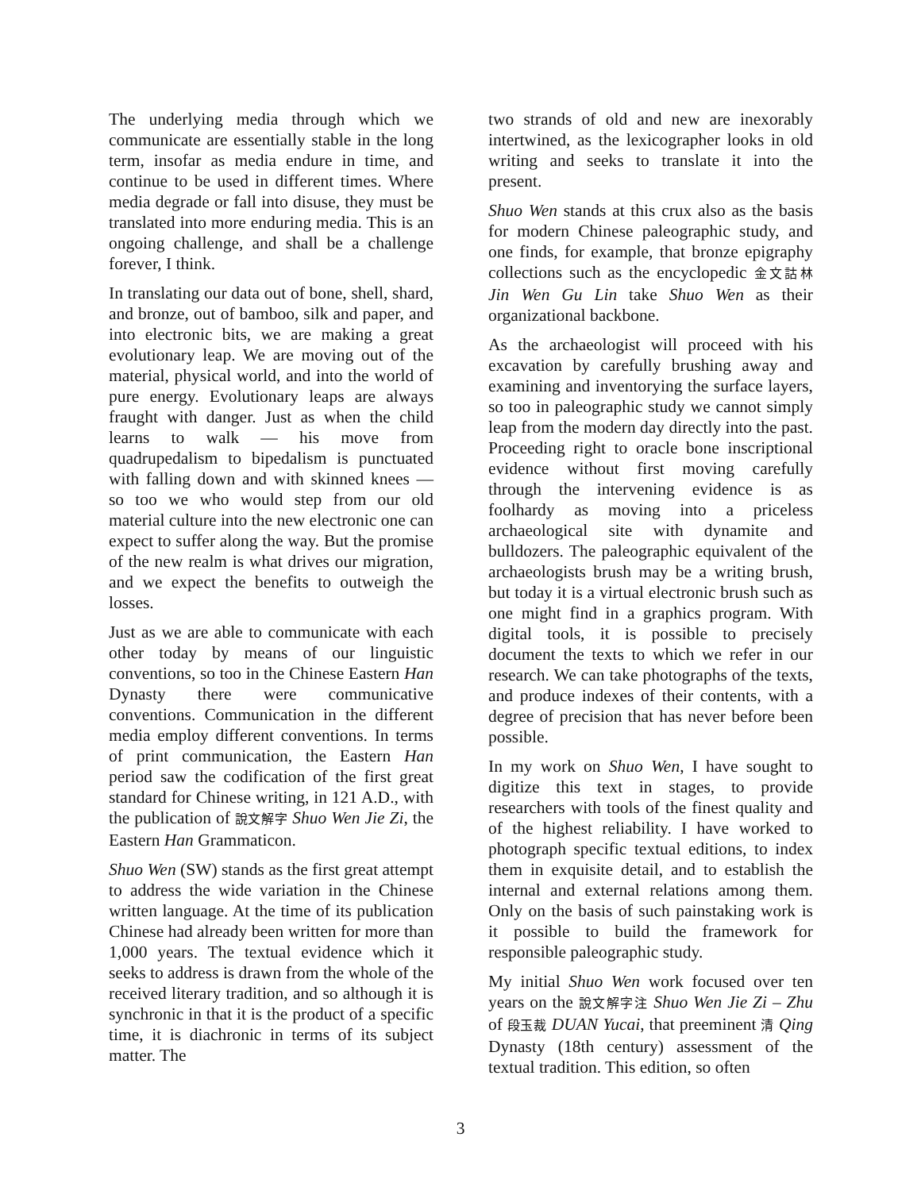The underlying media through which we communicate are essentially stable in the long term, insofar as media endure in time, and continue to be used in different times. Where media degrade or fall into disuse, they must be translated into more enduring media. This is an ongoing challenge, and shall be a challenge forever, I think.
In translating our data out of bone, shell, shard, and bronze, out of bamboo, silk and paper, and into electronic bits, we are making a great evolutionary leap. We are moving out of the material, physical world, and into the world of pure energy. Evolutionary leaps are always fraught with danger. Just as when the child learns to walk — his move from quadrupedalism to bipedalism is punctuated with falling down and with skinned knees — so too we who would step from our old material culture into the new electronic one can expect to suffer along the way. But the promise of the new realm is what drives our migration, and we expect the benefits to outweigh the losses.
Just as we are able to communicate with each other today by means of our linguistic conventions, so too in the Chinese Eastern Han Dynasty there were communicative conventions. Communication in the different media employ different conventions. In terms of print communication, the Eastern Han period saw the codification of the first great standard for Chinese writing, in 121 A.D., with the publication of 說文解字 Shuo Wen Jie Zi, the Eastern Han Grammaticon.
Shuo Wen (SW) stands as the first great attempt to address the wide variation in the Chinese written language. At the time of its publication Chinese had already been written for more than 1,000 years. The textual evidence which it seeks to address is drawn from the whole of the received literary tradition, and so although it is synchronic in that it is the product of a specific time, it is diachronic in terms of its subject matter. The
two strands of old and new are inexorably intertwined, as the lexicographer looks in old writing and seeks to translate it into the present.
Shuo Wen stands at this crux also as the basis for modern Chinese paleographic study, and one finds, for example, that bronze epigraphy collections such as the encyclopedic 金文詁林 Jin Wen Gu Lin take Shuo Wen as their organizational backbone.
As the archaeologist will proceed with his excavation by carefully brushing away and examining and inventorying the surface layers, so too in paleographic study we cannot simply leap from the modern day directly into the past. Proceeding right to oracle bone inscriptional evidence without first moving carefully through the intervening evidence is as foolhardy as moving into a priceless archaeological site with dynamite and bulldozers. The paleographic equivalent of the archaeologists brush may be a writing brush, but today it is a virtual electronic brush such as one might find in a graphics program. With digital tools, it is possible to precisely document the texts to which we refer in our research. We can take photographs of the texts, and produce indexes of their contents, with a degree of precision that has never before been possible.
In my work on Shuo Wen, I have sought to digitize this text in stages, to provide researchers with tools of the finest quality and of the highest reliability. I have worked to photograph specific textual editions, to index them in exquisite detail, and to establish the internal and external relations among them. Only on the basis of such painstaking work is it possible to build the framework for responsible paleographic study.
My initial Shuo Wen work focused over ten years on the 說文解字注 Shuo Wen Jie Zi – Zhu of 段玉裁 DUAN Yucai, that preeminent 清 Qing Dynasty (18th century) assessment of the textual tradition. This edition, so often
3